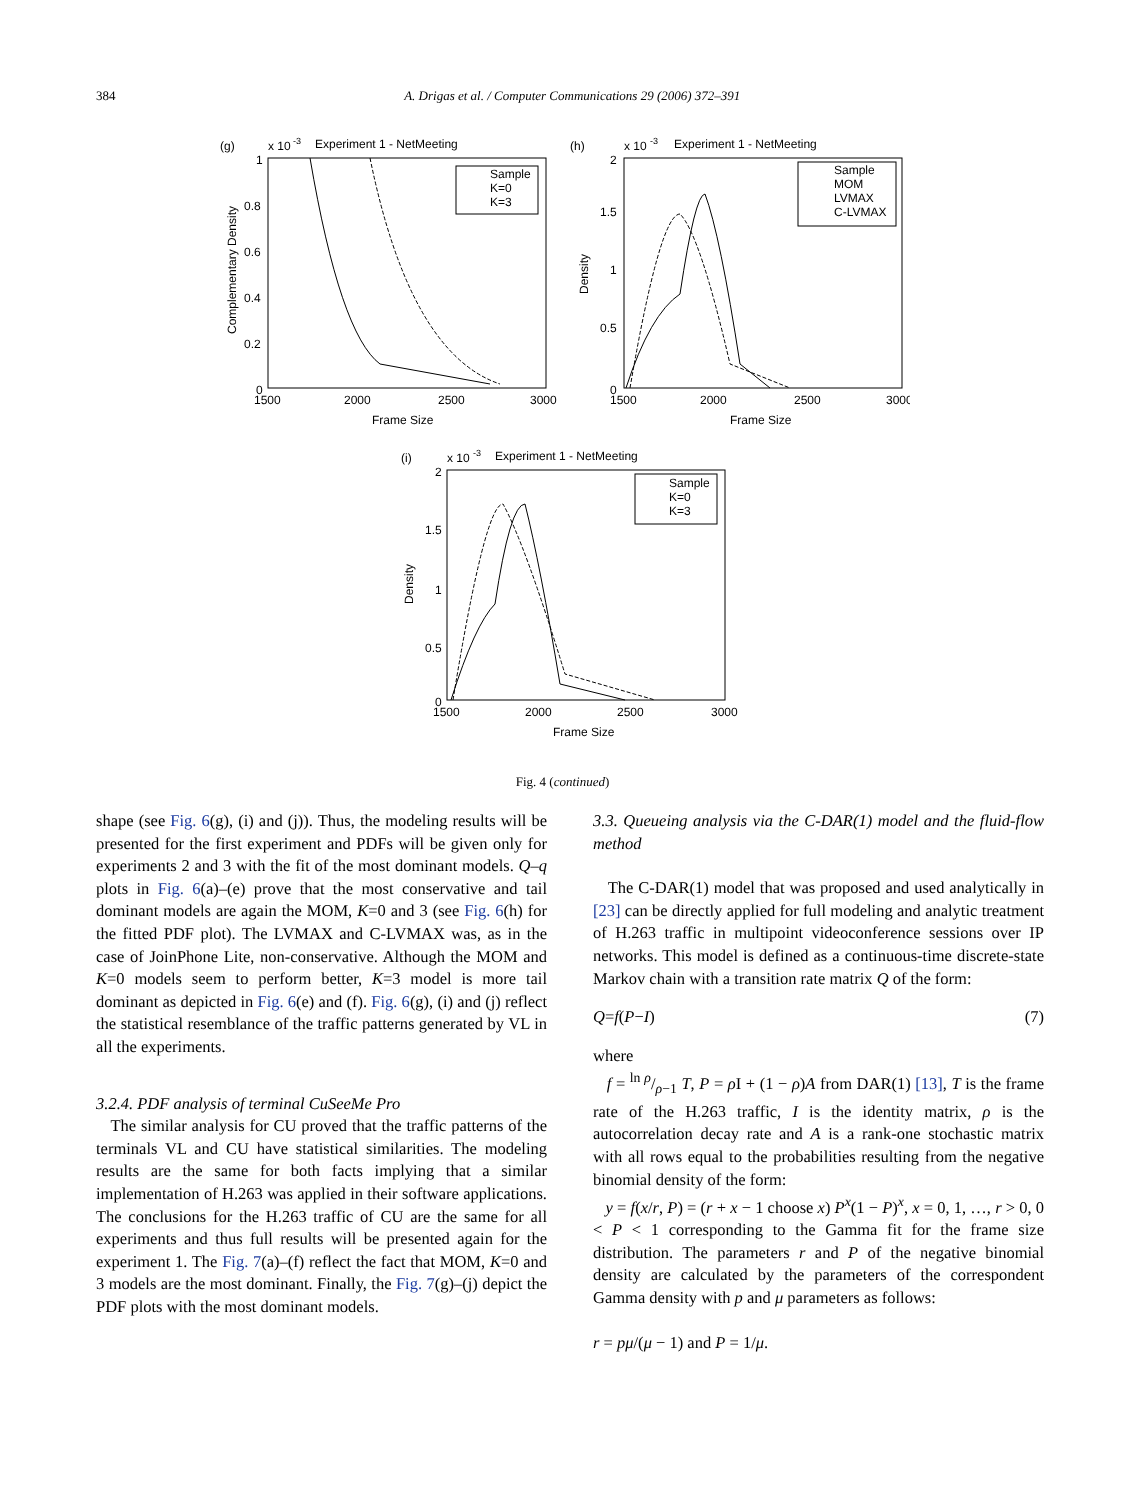384 A. Drigas et al. / Computer Communications 29 (2006) 372–391
(g)
x 10
-3
Experiment 1 - NetMeeting
1
0.8
0.6
0.4
0.2
0
1500
2000
2500
3000
Frame Size
Complementary Density
Sample
K=0
K=3
(h)
x 10
-3
Experiment 1 - NetMeeting
2
1.5
1
0.5
0
1500
2000
2500
3000
Frame Size
Density
Sample
MOM
LVMAX
C-LVMAX
(i)
x 10
-3
Experiment 1 - NetMeeting
2
1.5
1
0.5
0
1500
2000
2500
3000
Frame Size
Density
Sample
K=0
K=3
Fig. 4 (continued)
shape (see Fig. 6(g), (i) and (j)). Thus, the modeling results will be presented for the first experiment and PDFs will be given only for experiments 2 and 3 with the fit of the most dominant models. Q–q plots in Fig. 6(a)–(e) prove that the most conservative and tail dominant models are again the MOM, K=0 and 3 (see Fig. 6(h) for the fitted PDF plot). The LVMAX and C-LVMAX was, as in the case of JoinPhone Lite, non-conservative. Although the MOM and K=0 models seem to perform better, K=3 model is more tail dominant as depicted in Fig. 6(e) and (f). Fig. 6(g), (i) and (j) reflect the statistical resemblance of the traffic patterns generated by VL in all the experiments.
3.2.4. PDF analysis of terminal CuSeeMe Pro
The similar analysis for CU proved that the traffic patterns of the terminals VL and CU have statistical similarities. The modeling results are the same for both facts implying that a similar implementation of H.263 was applied in their software applications. The conclusions for the H.263 traffic of CU are the same for all experiments and thus full results will be presented again for the experiment 1. The Fig. 7(a)–(f) reflect the fact that MOM, K=0 and 3 models are the most dominant. Finally, the Fig. 7(g)–(j) depict the PDF plots with the most dominant models.
3.3. Queueing analysis via the C-DAR(1) model and the fluid-flow method
The C-DAR(1) model that was proposed and used analytically in [23] can be directly applied for full modeling and analytic treatment of H.263 traffic in multipoint videoconference sessions over IP networks. This model is defined as a continuous-time discrete-state Markov chain with a transition rate matrix Q of the form:
Q = f (P − I) (7)
where
f = ln ρ/ρ−1 T, P = ρ I + (1 − ρ)A from DAR(1) [13], T is the frame rate of the H.263 traffic, I is the identity matrix, ρ is the autocorrelation decay rate and A is a rank-one stochastic matrix with all rows equal to the probabilities resulting from the negative binomial density of the form:
y = f(x/r, P) = (r + x − 1 choose x) P<sup>x</sup>(1 − P)<sup>x</sup>, x = 0, 1, …, r > 0, 0 < P < 1 corresponding to the Gamma fit for the frame size distribution. The parameters r and P of the negative binomial density are calculated by the parameters of the correspondent Gamma density with p and μ parameters as follows:
r = pμ/(μ − 1) and P = 1/μ.